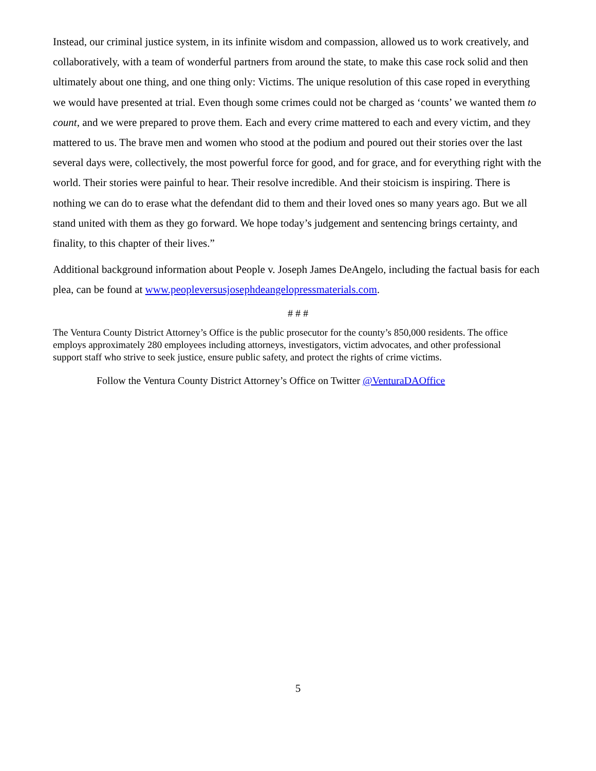Instead, our criminal justice system, in its infinite wisdom and compassion, allowed us to work creatively, and collaboratively, with a team of wonderful partners from around the state, to make this case rock solid and then ultimately about one thing, and one thing only: Victims. The unique resolution of this case roped in everything we would have presented at trial. Even though some crimes could not be charged as ‘counts’ we wanted them to count, and we were prepared to prove them. Each and every crime mattered to each and every victim, and they mattered to us. The brave men and women who stood at the podium and poured out their stories over the last several days were, collectively, the most powerful force for good, and for grace, and for everything right with the world. Their stories were painful to hear. Their resolve incredible. And their stoicism is inspiring. There is nothing we can do to erase what the defendant did to them and their loved ones so many years ago. But we all stand united with them as they go forward. We hope today’s judgement and sentencing brings certainty, and finality, to this chapter of their lives.”
Additional background information about People v. Joseph James DeAngelo, including the factual basis for each plea, can be found at www.peopleversusjosephdeangelopressmaterials.com.
# # #
The Ventura County District Attorney’s Office is the public prosecutor for the county’s 850,000 residents. The office employs approximately 280 employees including attorneys, investigators, victim advocates, and other professional support staff who strive to seek justice, ensure public safety, and protect the rights of crime victims.
Follow the Ventura County District Attorney’s Office on Twitter @VenturaDAOffice
5